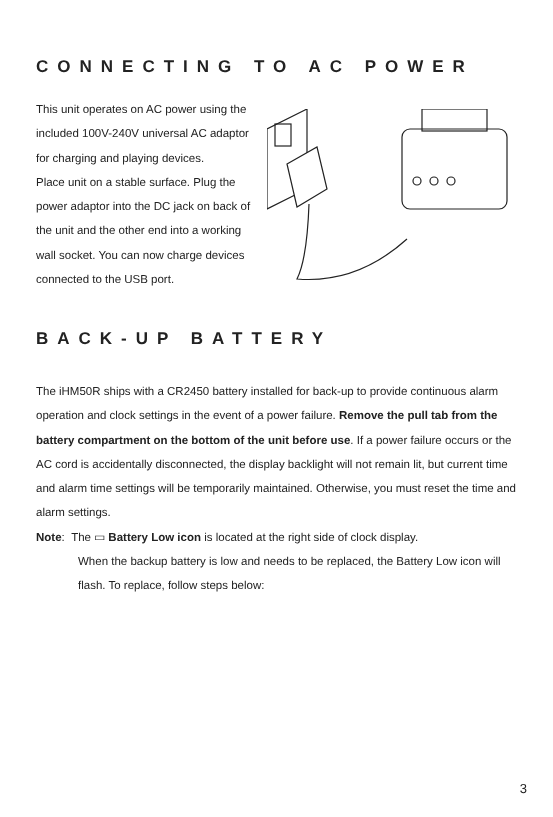CONNECTING TO AC POWER
This unit operates on AC power using the included 100V-240V universal AC adaptor for charging and playing devices.
Place unit on a stable surface. Plug the power adaptor into the DC jack on back of the unit and the other end into a working wall socket. You can now charge devices connected to the USB port.
BACK-UP BATTERY
The iHM50R ships with a CR2450 battery installed for back-up to provide continuous alarm operation and clock settings in the event of a power failure. Remove the pull tab from the battery compartment on the bottom of the unit before use. If a power failure occurs or the AC cord is accidentally disconnected, the display backlight will not remain lit, but current time and alarm time settings will be temporarily maintained. Otherwise, you must reset the time and alarm settings.
Note: The ▭ Battery Low icon is located at the right side of clock display.
When the backup battery is low and needs to be replaced, the Battery Low icon will flash. To replace, follow steps below:
3